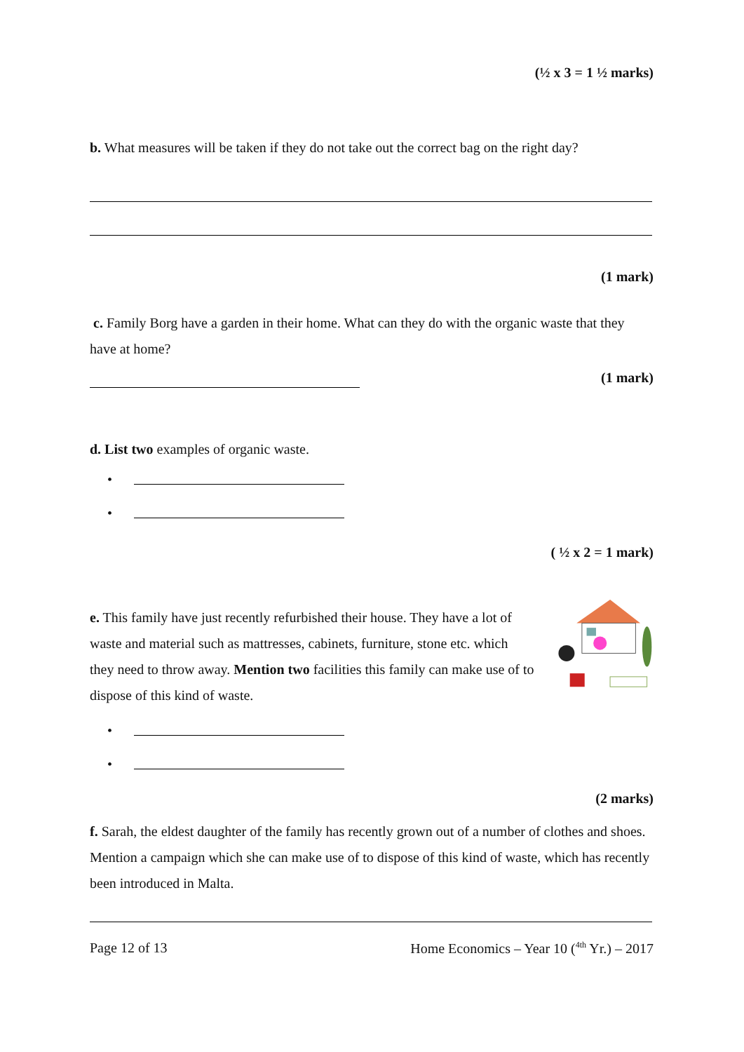(½ x 3 = 1 ½ marks)
b. What measures will be taken if they do not take out the correct bag on the right day?
(1 mark)
c. Family Borg have a garden in their home. What can they do with the organic waste that they have at home?
(1 mark)
d. List two examples of organic waste.
•
•
( ½ x 2 = 1 mark)
e. This family have just recently refurbished their house. They have a lot of waste and material such as mattresses, cabinets, furniture, stone etc. which they need to throw away. Mention two facilities this family can make use of to dispose of this kind of waste.
•
•
(2 marks)
f. Sarah, the eldest daughter of the family has recently grown out of a number of clothes and shoes. Mention a campaign which she can make use of to dispose of this kind of waste, which has recently been introduced in Malta.
Page 12 of 13 Home Economics – Year 10 (<sup>4th</sup> Yr.) – 2017